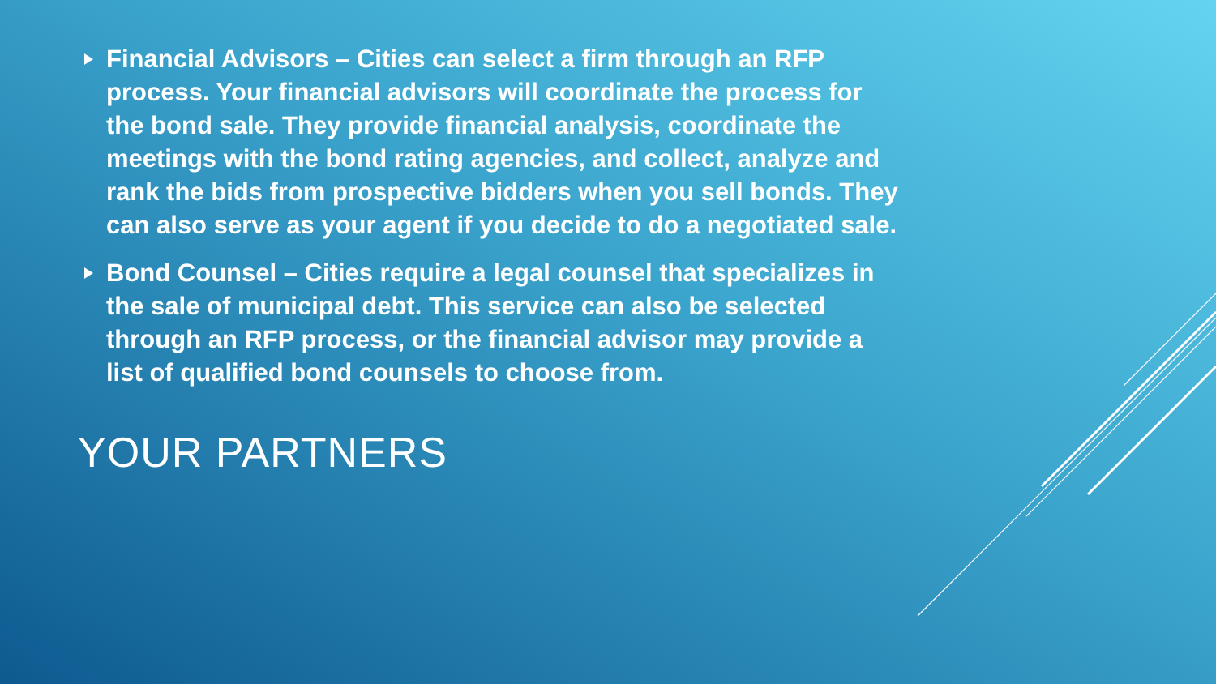Financial Advisors – Cities can select a firm through an RFP process. Your financial advisors will coordinate the process for the bond sale. They provide financial analysis, coordinate the meetings with the bond rating agencies, and collect, analyze and rank the bids from prospective bidders when you sell bonds. They can also serve as your agent if you decide to do a negotiated sale.
Bond Counsel – Cities require a legal counsel that specializes in the sale of municipal debt. This service can also be selected through an RFP process, or the financial advisor may provide a list of qualified bond counsels to choose from.
YOUR PARTNERS